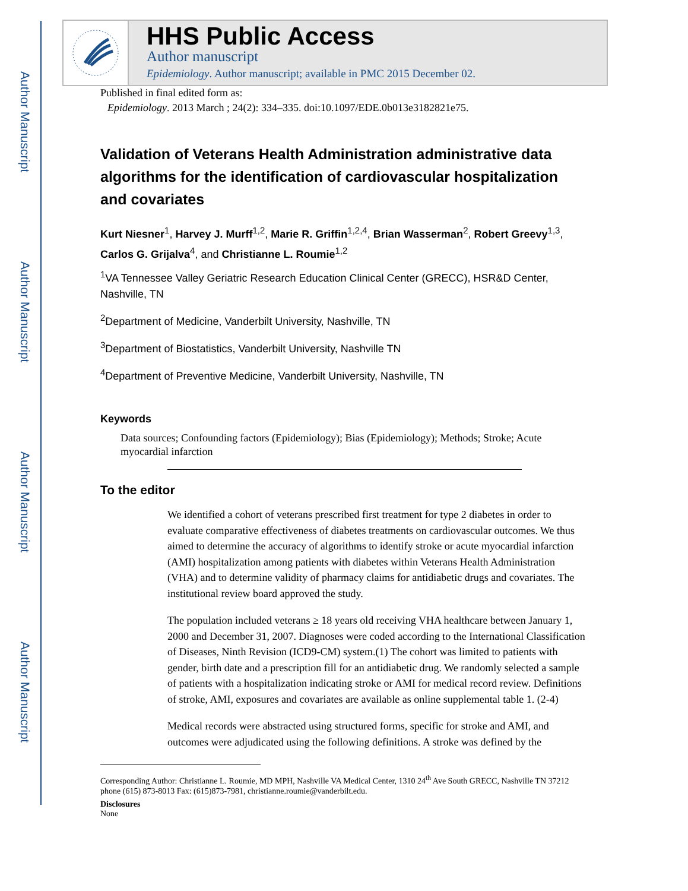Author Manuscript
Author Manuscript
Author Manuscript
Author Manuscript
HHS Public Access
Author manuscript
Epidemiology. Author manuscript; available in PMC 2015 December 02.
Published in final edited form as:
Epidemiology. 2013 March ; 24(2): 334–335. doi:10.1097/EDE.0b013e3182821e75.
Validation of Veterans Health Administration administrative data algorithms for the identification of cardiovascular hospitalization and covariates
Kurt Niesner<sup>1</sup>, Harvey J. Murff<sup>1,2</sup>, Marie R. Griffin<sup>1,2,4</sup>, Brian Wasserman<sup>2</sup>, Robert Greevy<sup>1,3</sup>, Carlos G. Grijalva<sup>4</sup>, and Christianne L. Roumie<sup>1,2</sup>
<sup>1</sup> VA Tennessee Valley Geriatric Research Education Clinical Center (GRECC), HSR&D Center, Nashville, TN
<sup>2</sup> Department of Medicine, Vanderbilt University, Nashville, TN
<sup>3</sup> Department of Biostatistics, Vanderbilt University, Nashville TN
<sup>4</sup> Department of Preventive Medicine, Vanderbilt University, Nashville, TN
Keywords
Data sources; Confounding factors (Epidemiology); Bias (Epidemiology); Methods; Stroke; Acute myocardial infarction
To the editor
We identified a cohort of veterans prescribed first treatment for type 2 diabetes in order to evaluate comparative effectiveness of diabetes treatments on cardiovascular outcomes. We thus aimed to determine the accuracy of algorithms to identify stroke or acute myocardial infarction (AMI) hospitalization among patients with diabetes within Veterans Health Administration (VHA) and to determine validity of pharmacy claims for antidiabetic drugs and covariates. The institutional review board approved the study.
The population included veterans ≥ 18 years old receiving VHA healthcare between January 1, 2000 and December 31, 2007. Diagnoses were coded according to the International Classification of Diseases, Ninth Revision (ICD9-CM) system.(1) The cohort was limited to patients with gender, birth date and a prescription fill for an antidiabetic drug. We randomly selected a sample of patients with a hospitalization indicating stroke or AMI for medical record review. Definitions of stroke, AMI, exposures and covariates are available as online supplemental table 1. (2-4)
Medical records were abstracted using structured forms, specific for stroke and AMI, and outcomes were adjudicated using the following definitions. A stroke was defined by the
Corresponding Author: Christianne L. Roumie, MD MPH, Nashville VA Medical Center, 1310 24<sup>th</sup> Ave South GRECC, Nashville TN 37212 phone (615) 873-8013 Fax: (615)873-7981, christianne.roumie@vanderbilt.edu.
Disclosures
None